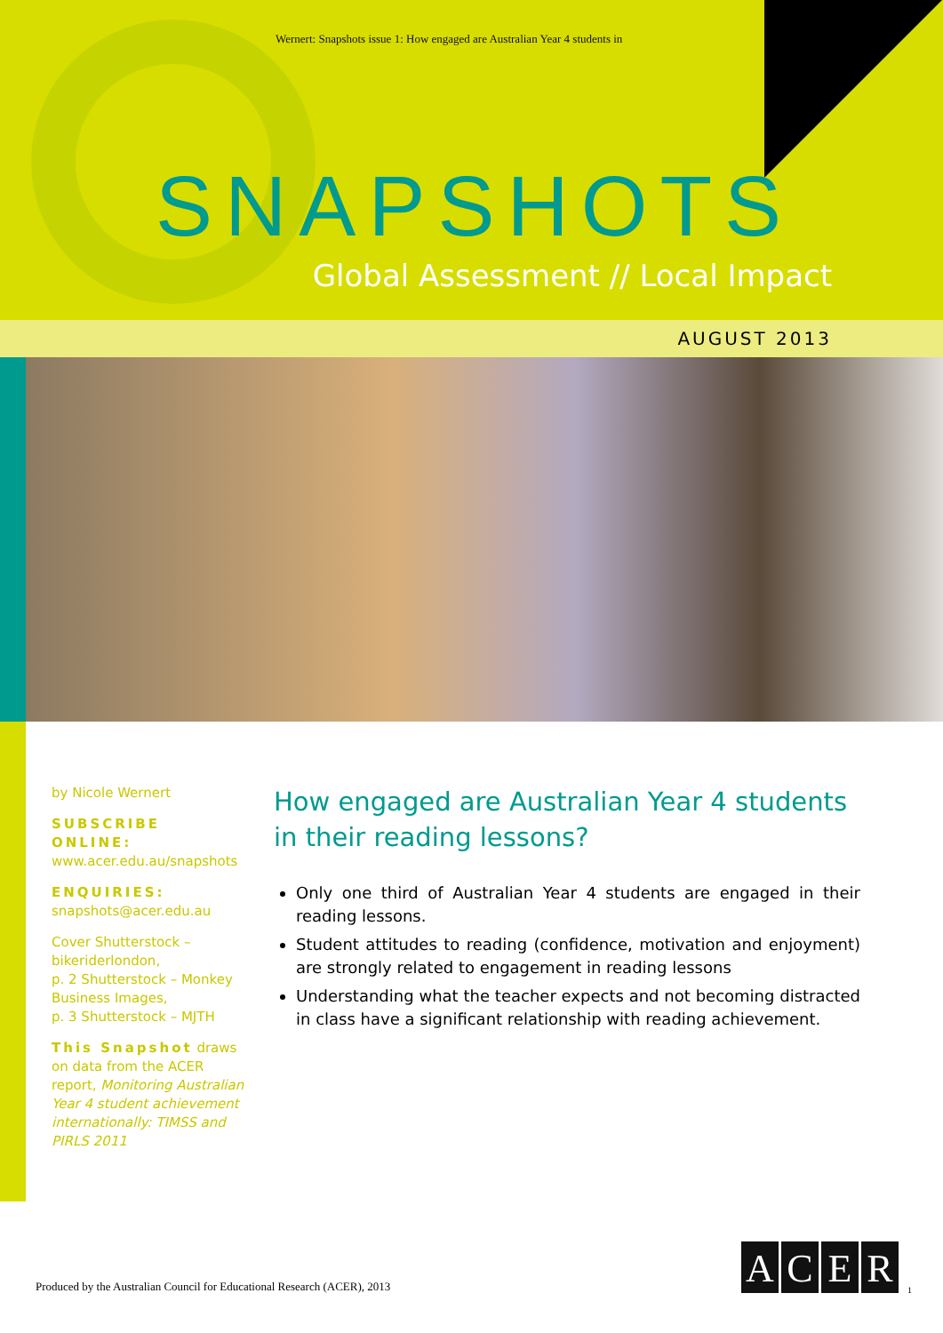Wernert: Snapshots issue 1: How engaged are Australian Year 4 students in
SNAPSHOTS
Global Assessment // Local Impact
AUGUST 2013
by Nicole Wernert
SUBSCRIBE ONLINE:
www.acer.edu.au/snapshots
ENQUIRIES:
snapshots@acer.edu.au
Cover Shutterstock – bikeriderlondon,
p. 2 Shutterstock – Monkey Business Images,
p. 3 Shutterstock – MJTH
This Snapshot draws on data from the ACER report, Monitoring Australian Year 4 student achievement internationally: TIMSS and PIRLS 2011
How engaged are Australian Year 4 students in their reading lessons?
Only one third of Australian Year 4 students are engaged in their reading lessons.
Student attitudes to reading (confidence, motivation and enjoyment) are strongly related to engagement in reading lessons
Understanding what the teacher expects and not becoming distracted in class have a significant relationship with reading achievement.
Produced by the Australian Council for Educational Research (ACER), 2013
ACER
1